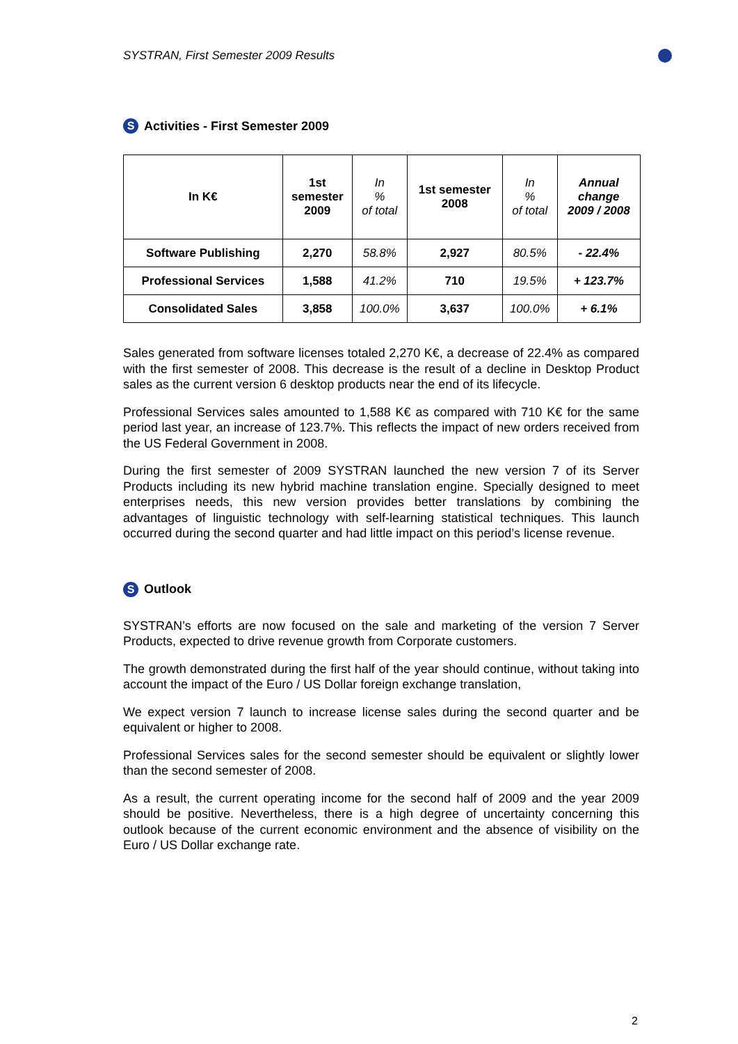SYSTRAN, First Semester 2009 Results
S Activities - First Semester 2009
| In K€ | 1st semester 2009 | In % of total | 1st semester 2008 | In % of total | Annual change 2009 / 2008 |
| Software Publishing | 2,270 | 58.8% | 2,927 | 80.5% | - 22.4% |
| Professional Services | 1,588 | 41.2% | 710 | 19.5% | + 123.7% |
| Consolidated Sales | 3,858 | 100.0% | 3,637 | 100.0% | + 6.1% |
Sales generated from software licenses totaled 2,270 K€, a decrease of 22.4% as compared with the first semester of 2008. This decrease is the result of a decline in Desktop Product sales as the current version 6 desktop products near the end of its lifecycle.
Professional Services sales amounted to 1,588 K€ as compared with 710 K€ for the same period last year, an increase of 123.7%. This reflects the impact of new orders received from the US Federal Government in 2008.
During the first semester of 2009 SYSTRAN launched the new version 7 of its Server Products including its new hybrid machine translation engine. Specially designed to meet enterprises needs, this new version provides better translations by combining the advantages of linguistic technology with self-learning statistical techniques. This launch occurred during the second quarter and had little impact on this period’s license revenue.
S Outlook
SYSTRAN’s efforts are now focused on the sale and marketing of the version 7 Server Products, expected to drive revenue growth from Corporate customers.
The growth demonstrated during the first half of the year should continue, without taking into account the impact of the Euro / US Dollar foreign exchange translation,
We expect version 7 launch to increase license sales during the second quarter and be equivalent or higher to 2008.
Professional Services sales for the second semester should be equivalent or slightly lower than the second semester of 2008.
As a result, the current operating income for the second half of 2009 and the year 2009 should be positive. Nevertheless, there is a high degree of uncertainty concerning this outlook because of the current economic environment and the absence of visibility on the Euro / US Dollar exchange rate.
2